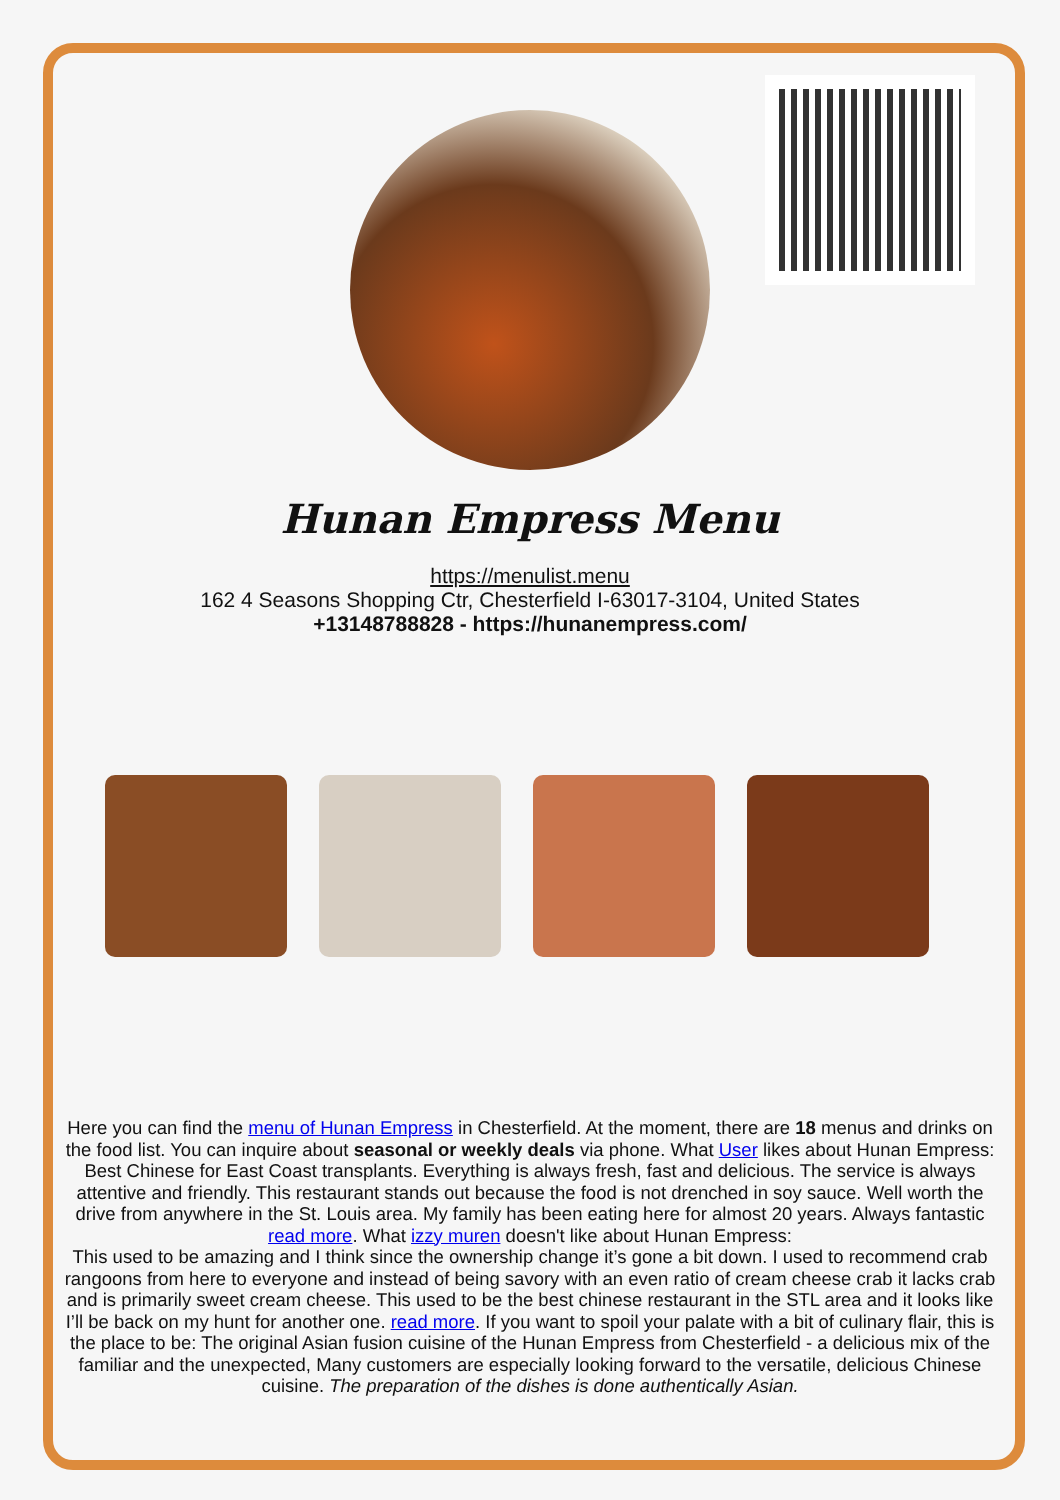Hunan Empress Menu
https://menulist.menu
162 4 Seasons Shopping Ctr, Chesterfield I-63017-3104, United States
+13148788828 - https://hunanempress.com/
Here you can find the menu of Hunan Empress in Chesterfield. At the moment, there are 18 menus and drinks on the food list. You can inquire about seasonal or weekly deals via phone. What User likes about Hunan Empress:
Best Chinese for East Coast transplants. Everything is always fresh, fast and delicious. The service is always attentive and friendly. This restaurant stands out because the food is not drenched in soy sauce. Well worth the drive from anywhere in the St. Louis area. My family has been eating here for almost 20 years. Always fantastic read more. What izzy muren doesn't like about Hunan Empress:
This used to be amazing and I think since the ownership change it’s gone a bit down. I used to recommend crab rangoons from here to everyone and instead of being savory with an even ratio of cream cheese crab it lacks crab and is primarily sweet cream cheese. This used to be the best chinese restaurant in the STL area and it looks like I’ll be back on my hunt for another one. read more. If you want to spoil your palate with a bit of culinary flair, this is the place to be: The original Asian fusion cuisine of the Hunan Empress from Chesterfield - a delicious mix of the familiar and the unexpected, Many customers are especially looking forward to the versatile, delicious Chinese cuisine. The preparation of the dishes is done authentically Asian.